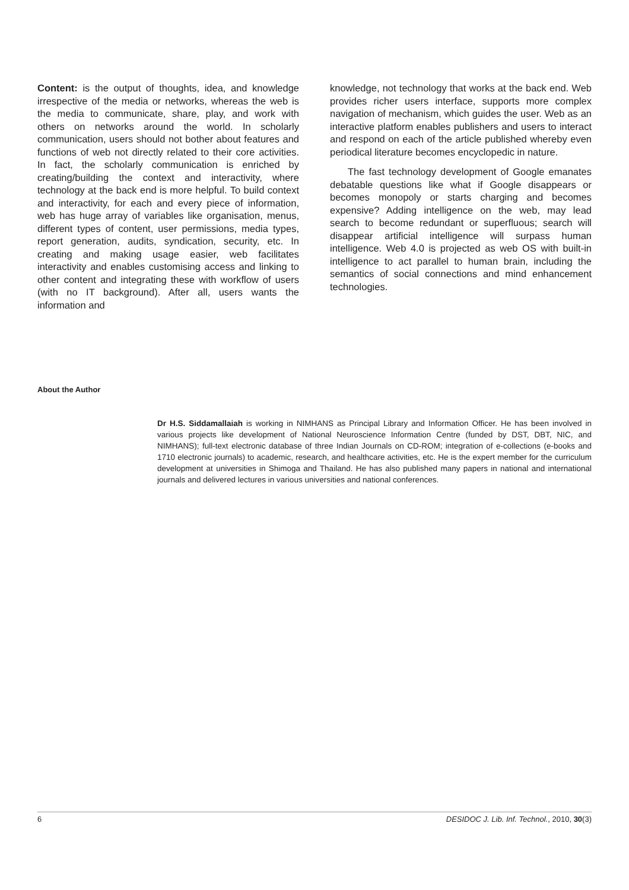Content: is the output of thoughts, idea, and knowledge irrespective of the media or networks, whereas the web is the media to communicate, share, play, and work with others on networks around the world. In scholarly communication, users should not bother about features and functions of web not directly related to their core activities. In fact, the scholarly communication is enriched by creating/building the context and interactivity, where technology at the back end is more helpful. To build context and interactivity, for each and every piece of information, web has huge array of variables like organisation, menus, different types of content, user permissions, media types, report generation, audits, syndication, security, etc. In creating and making usage easier, web facilitates interactivity and enables customising access and linking to other content and integrating these with workflow of users (with no IT background). After all, users wants the information and
knowledge, not technology that works at the back end. Web provides richer users interface, supports more complex navigation of mechanism, which guides the user. Web as an interactive platform enables publishers and users to interact and respond on each of the article published whereby even periodical literature becomes encyclopedic in nature.
The fast technology development of Google emanates debatable questions like what if Google disappears or becomes monopoly or starts charging and becomes expensive? Adding intelligence on the web, may lead search to become redundant or superfluous; search will disappear artificial intelligence will surpass human intelligence. Web 4.0 is projected as web OS with built-in intelligence to act parallel to human brain, including the semantics of social connections and mind enhancement technologies.
About the Author
Dr H.S. Siddamallaiah is working in NIMHANS as Principal Library and Information Officer. He has been involved in various projects like development of National Neuroscience Information Centre (funded by DST, DBT, NIC, and NIMHANS); full-text electronic database of three Indian Journals on CD-ROM; integration of e-collections (e-books and 1710 electronic journals) to academic, research, and healthcare activities, etc. He is the expert member for the curriculum development at universities in Shimoga and Thailand. He has also published many papers in national and international journals and delivered lectures in various universities and national conferences.
6 DESIDOC J. Lib. Inf. Technol., 2010, 30(3)